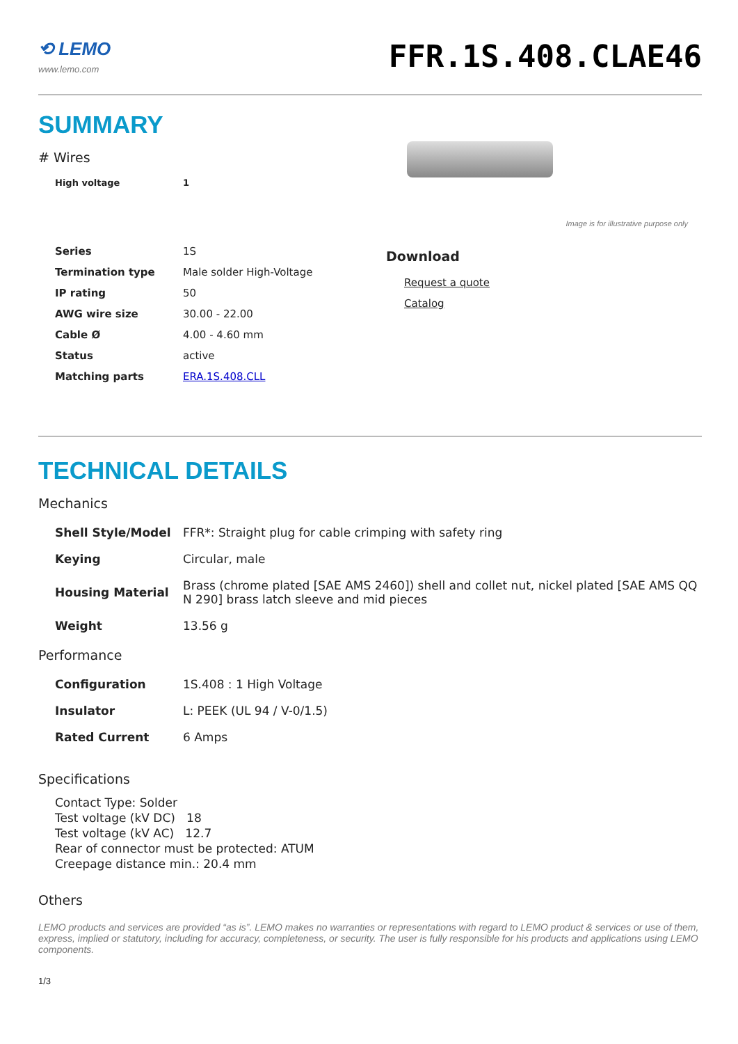⟲ LEMO
www.lemo.com
FFR.1S.408.CLAE46
SUMMARY
# Wires
| High voltage | 1 |
| Series | 1S |
| Termination type | Male solder High-Voltage |
| IP rating | 50 |
| AWG wire size | 30.00 - 22.00 |
| Cable Ø | 4.00 - 4.60 mm |
| Status | active |
| Matching parts | ERA.1S.408.CLL |
Image is for illustrative purpose only
Download
Request a quote
Catalog
TECHNICAL DETAILS
Mechanics
| Shell Style/Model | FFR*: Straight plug for cable crimping with safety ring |
| Keying | Circular, male |
| Housing Material | Brass (chrome plated [SAE AMS 2460]) shell and collet nut, nickel plated [SAE AMS QQ N 290] brass latch sleeve and mid pieces |
| Weight | 13.56 g |
Performance
| Configuration | 1S.408 : 1 High Voltage |
| Insulator | L: PEEK (UL 94 / V-0/1.5) |
| Rated Current | 6 Amps |
Specifications
Contact Type: Solder
Test voltage (kV DC) 18
Test voltage (kV AC) 12.7
Rear of connector must be protected: ATUM
Creepage distance min.: 20.4 mm
Others
LEMO products and services are provided “as is”. LEMO makes no warranties or representations with regard to LEMO product & services or use of them, express, implied or statutory, including for accuracy, completeness, or security. The user is fully responsible for his products and applications using LEMO components.
1/3